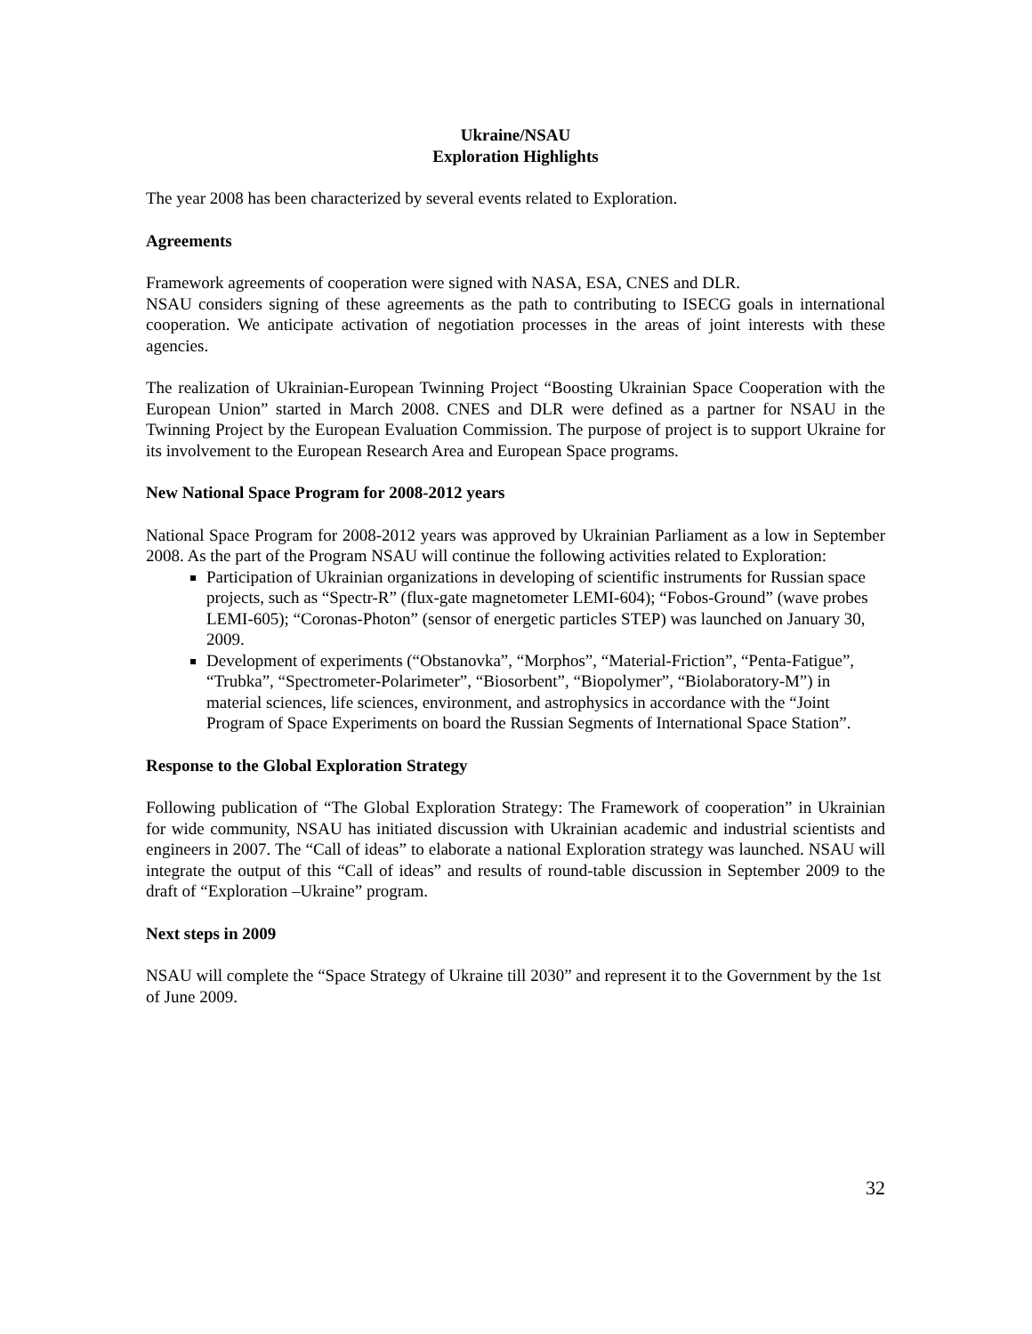Ukraine/NSAU
Exploration Highlights
The year 2008 has been characterized by several events related to Exploration.
Agreements
Framework agreements of cooperation were signed with NASA, ESA, CNES and DLR.
NSAU considers signing of these agreements as the path to contributing to ISECG goals in international cooperation. We anticipate activation of negotiation processes in the areas of joint interests with these agencies.
The realization of Ukrainian-European Twinning Project “Boosting Ukrainian Space Cooperation with the European Union” started in March 2008. CNES and DLR were defined as a partner for NSAU in the Twinning Project by the European Evaluation Commission. The purpose of project is to support Ukraine for its involvement to the European Research Area and European Space programs.
New National Space Program for 2008-2012 years
National Space Program for 2008-2012 years was approved by Ukrainian Parliament as a low in September 2008. As the part of the Program NSAU will continue the following activities related to Exploration:
Participation of Ukrainian organizations in developing of scientific instruments for Russian space projects, such as “Spectr-R” (flux-gate magnetometer LEMI-604); “Fobos-Ground” (wave probes LEMI-605); “Coronas-Photon” (sensor of energetic particles STEP) was launched on January 30, 2009.
Development of experiments (“Obstanovka”, “Morphos”, “Material-Friction”, “Penta-Fatigue”, “Trubka”, “Spectrometer-Polarimeter”, “Biosorbent”, “Biopolymer”, “Biolaboratory-M”) in material sciences, life sciences, environment, and astrophysics in accordance with the “Joint Program of Space Experiments on board the Russian Segments of International Space Station”.
Response to the Global Exploration Strategy
Following publication of “The Global Exploration Strategy: The Framework of cooperation” in Ukrainian for wide community, NSAU has initiated discussion with Ukrainian academic and industrial scientists and engineers in 2007. The “Call of ideas” to elaborate a national Exploration strategy was launched. NSAU will integrate the output of this “Call of ideas” and results of round-table discussion in September 2009 to the draft of “Exploration –Ukraine” program.
Next steps in 2009
NSAU will complete the “Space Strategy of Ukraine till 2030” and represent it to the Government by the 1st of June 2009.
32